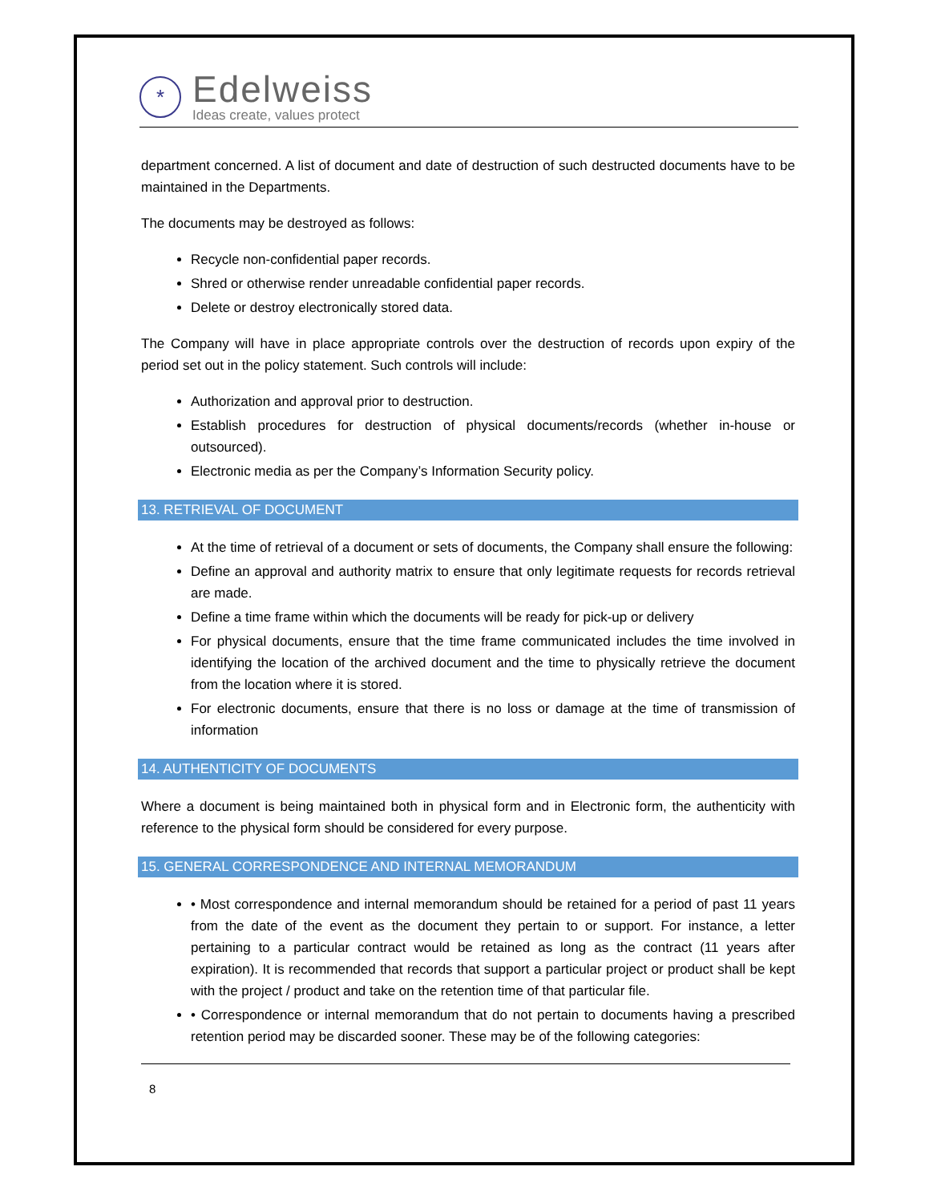*
Edelweiss
Ideas create, values protect
department concerned. A list of document and date of destruction of such destructed documents have to be maintained in the Departments.
The documents may be destroyed as follows:
Recycle non-confidential paper records.
Shred or otherwise render unreadable confidential paper records.
Delete or destroy electronically stored data.
The Company will have in place appropriate controls over the destruction of records upon expiry of the period set out in the policy statement. Such controls will include:
Authorization and approval prior to destruction.
Establish procedures for destruction of physical documents/records (whether in-house or outsourced).
Electronic media as per the Company’s Information Security policy.
13. RETRIEVAL OF DOCUMENT
At the time of retrieval of a document or sets of documents, the Company shall ensure the following:
Define an approval and authority matrix to ensure that only legitimate requests for records retrieval are made.
Define a time frame within which the documents will be ready for pick-up or delivery
For physical documents, ensure that the time frame communicated includes the time involved in identifying the location of the archived document and the time to physically retrieve the document from the location where it is stored.
For electronic documents, ensure that there is no loss or damage at the time of transmission of information
14. AUTHENTICITY OF DOCUMENTS
Where a document is being maintained both in physical form and in Electronic form, the authenticity with reference to the physical form should be considered for every purpose.
15. GENERAL CORRESPONDENCE AND INTERNAL MEMORANDUM
• Most correspondence and internal memorandum should be retained for a period of past 11 years from the date of the event as the document they pertain to or support. For instance, a letter pertaining to a particular contract would be retained as long as the contract (11 years after expiration). It is recommended that records that support a particular project or product shall be kept with the project / product and take on the retention time of that particular file.
• Correspondence or internal memorandum that do not pertain to documents having a prescribed retention period may be discarded sooner. These may be of the following categories:
8